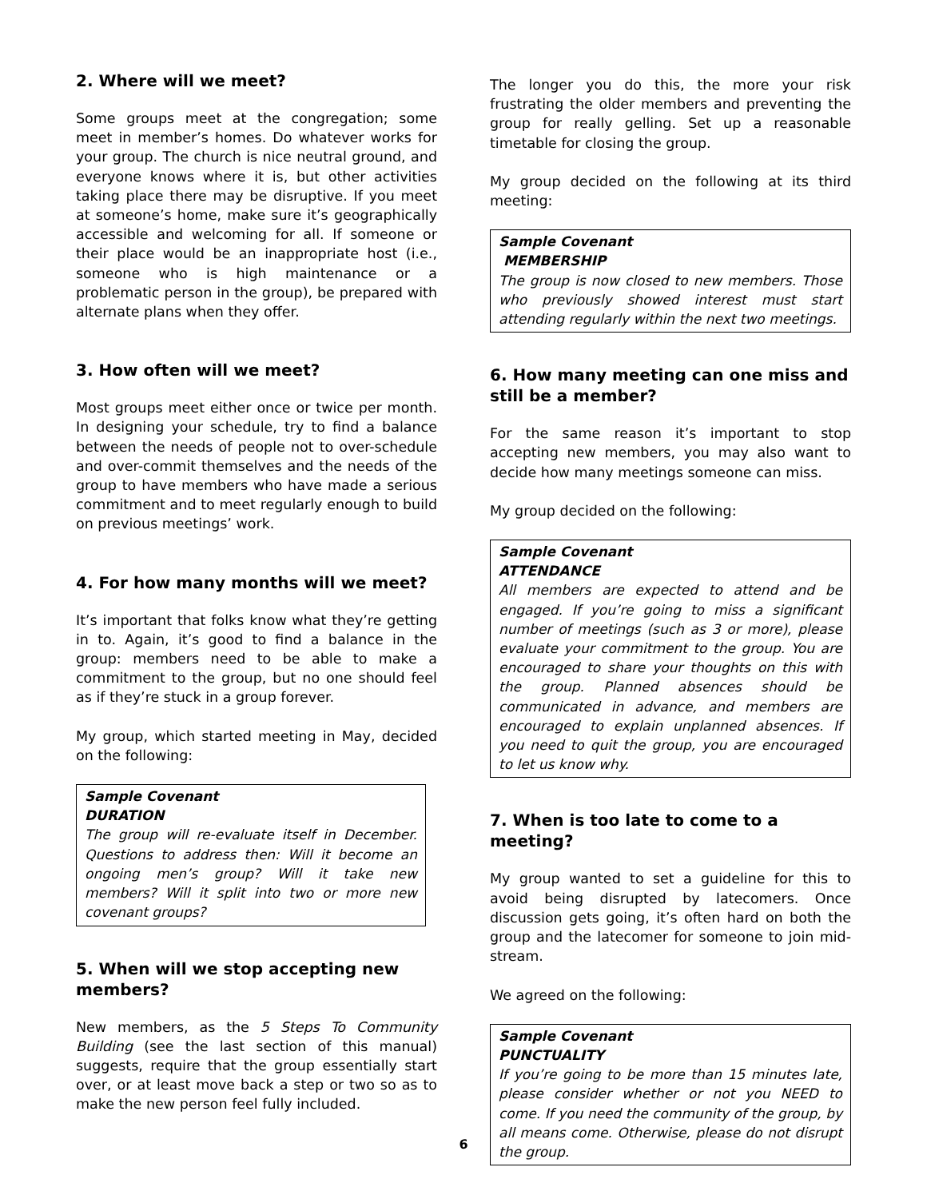2. Where will we meet?
Some groups meet at the congregation; some meet in member’s homes. Do whatever works for your group. The church is nice neutral ground, and everyone knows where it is, but other activities taking place there may be disruptive. If you meet at someone’s home, make sure it’s geographically accessible and welcoming for all. If someone or their place would be an inappropriate host (i.e., someone who is high maintenance or a problematic person in the group), be prepared with alternate plans when they offer.
3. How often will we meet?
Most groups meet either once or twice per month. In designing your schedule, try to find a balance between the needs of people not to over-schedule and over-commit themselves and the needs of the group to have members who have made a serious commitment and to meet regularly enough to build on previous meetings’ work.
4. For how many months will we meet?
It’s important that folks know what they’re getting in to. Again, it’s good to find a balance in the group: members need to be able to make a commitment to the group, but no one should feel as if they’re stuck in a group forever.
My group, which started meeting in May, decided on the following:
Sample Covenant
DURATION
The group will re-evaluate itself in December. Questions to address then: Will it become an ongoing men’s group? Will it take new members? Will it split into two or more new covenant groups?
5. When will we stop accepting new members?
New members, as the 5 Steps To Community Building (see the last section of this manual) suggests, require that the group essentially start over, or at least move back a step or two so as to make the new person feel fully included.
The longer you do this, the more your risk frustrating the older members and preventing the group for really gelling. Set up a reasonable timetable for closing the group.
My group decided on the following at its third meeting:
Sample Covenant
MEMBERSHIP
The group is now closed to new members. Those who previously showed interest must start attending regularly within the next two meetings.
6. How many meeting can one miss and still be a member?
For the same reason it’s important to stop accepting new members, you may also want to decide how many meetings someone can miss.
My group decided on the following:
Sample Covenant
ATTENDANCE
All members are expected to attend and be engaged. If you’re going to miss a significant number of meetings (such as 3 or more), please evaluate your commitment to the group. You are encouraged to share your thoughts on this with the group. Planned absences should be communicated in advance, and members are encouraged to explain unplanned absences. If you need to quit the group, you are encouraged to let us know why.
7. When is too late to come to a meeting?
My group wanted to set a guideline for this to avoid being disrupted by latecomers. Once discussion gets going, it’s often hard on both the group and the latecomer for someone to join mid-stream.
We agreed on the following:
Sample Covenant
PUNCTUALITY
If you’re going to be more than 15 minutes late, please consider whether or not you NEED to come. If you need the community of the group, by all means come. Otherwise, please do not disrupt the group.
6